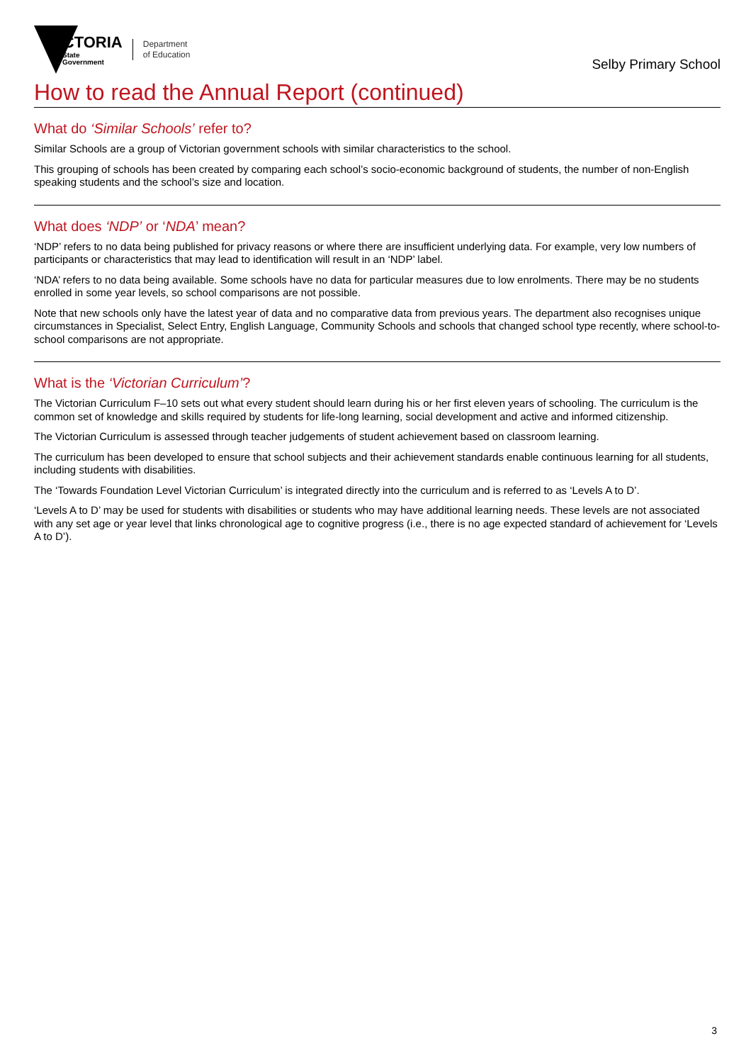VICTORIA
State
Government
Department
of Education
Selby Primary School
How to read the Annual Report (continued)
What do ‘Similar Schools’ refer to?
Similar Schools are a group of Victorian government schools with similar characteristics to the school.
This grouping of schools has been created by comparing each school’s socio-economic background of students, the number of non-English speaking students and the school’s size and location.
What does ‘NDP’ or ‘NDA’ mean?
‘NDP’ refers to no data being published for privacy reasons or where there are insufficient underlying data. For example, very low numbers of participants or characteristics that may lead to identification will result in an ‘NDP’ label.
‘NDA’ refers to no data being available. Some schools have no data for particular measures due to low enrolments. There may be no students enrolled in some year levels, so school comparisons are not possible.
Note that new schools only have the latest year of data and no comparative data from previous years. The department also recognises unique circumstances in Specialist, Select Entry, English Language, Community Schools and schools that changed school type recently, where school-to-school comparisons are not appropriate.
What is the ‘Victorian Curriculum’?
The Victorian Curriculum F–10 sets out what every student should learn during his or her first eleven years of schooling. The curriculum is the common set of knowledge and skills required by students for life-long learning, social development and active and informed citizenship.
The Victorian Curriculum is assessed through teacher judgements of student achievement based on classroom learning.
The curriculum has been developed to ensure that school subjects and their achievement standards enable continuous learning for all students, including students with disabilities.
The ‘Towards Foundation Level Victorian Curriculum’ is integrated directly into the curriculum and is referred to as ‘Levels A to D’.
‘Levels A to D’ may be used for students with disabilities or students who may have additional learning needs. These levels are not associated with any set age or year level that links chronological age to cognitive progress (i.e., there is no age expected standard of achievement for ‘Levels A to D’).
3